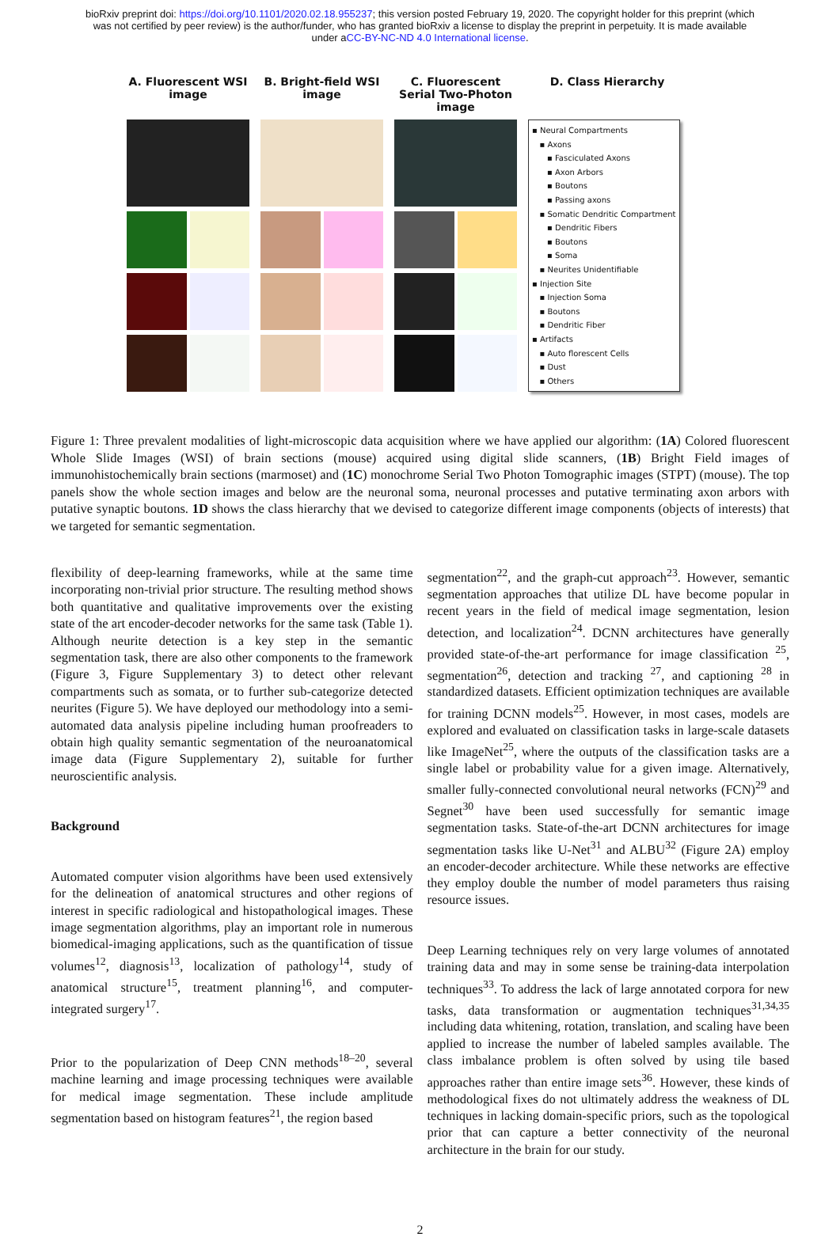bioRxiv preprint doi: https://doi.org/10.1101/2020.02.18.955237; this version posted February 19, 2020. The copyright holder for this preprint (which was not certified by peer review) is the author/funder, who has granted bioRxiv a license to display the preprint in perpetuity. It is made available under aCC-BY-NC-ND 4.0 International license.
A. Fluorescent WSI image
B. Bright-field WSI image
C. Fluorescent Serial Two-Photon image
D. Class Hierarchy
▪ Neural Compartments
▪ Axons
▪ Fasciculated Axons
▪ Axon Arbors
▪ Boutons
▪ Passing axons
▪ Somatic Dendritic Compartment
▪ Dendritic Fibers
▪ Boutons
▪ Soma
▪ Neurites Unidentifiable
▪ Injection Site
▪ Injection Soma
▪ Boutons
▪ Dendritic Fiber
▪ Artifacts
▪ Auto florescent Cells
▪ Dust
▪ Others
Figure 1: Three prevalent modalities of light-microscopic data acquisition where we have applied our algorithm: (1A) Colored fluorescent Whole Slide Images (WSI) of brain sections (mouse) acquired using digital slide scanners, (1B) Bright Field images of immunohistochemically brain sections (marmoset) and (1C) monochrome Serial Two Photon Tomographic images (STPT) (mouse). The top panels show the whole section images and below are the neuronal soma, neuronal processes and putative terminating axon arbors with putative synaptic boutons. 1D shows the class hierarchy that we devised to categorize different image components (objects of interests) that we targeted for semantic segmentation.
flexibility of deep-learning frameworks, while at the same time incorporating non-trivial prior structure. The resulting method shows both quantitative and qualitative improvements over the existing state of the art encoder-decoder networks for the same task (Table 1). Although neurite detection is a key step in the semantic segmentation task, there are also other components to the framework (Figure 3, Figure Supplementary 3) to detect other relevant compartments such as somata, or to further sub-categorize detected neurites (Figure 5). We have deployed our methodology into a semi-automated data analysis pipeline including human proofreaders to obtain high quality semantic segmentation of the neuroanatomical image data (Figure Supplementary 2), suitable for further neuroscientific analysis.
Background
Automated computer vision algorithms have been used extensively for the delineation of anatomical structures and other regions of interest in specific radiological and histopathological images. These image segmentation algorithms, play an important role in numerous biomedical-imaging applications, such as the quantification of tissue volumes<sup>12</sup>, diagnosis<sup>13</sup>, localization of pathology<sup>14</sup>, study of anatomical structure<sup>15</sup>, treatment planning<sup>16</sup>, and computer-integrated surgery<sup>17</sup>.
Prior to the popularization of Deep CNN methods<sup>18–20</sup>, several machine learning and image processing techniques were available for medical image segmentation. These include amplitude segmentation based on histogram features<sup>21</sup>, the region based
segmentation<sup>22</sup>, and the graph-cut approach<sup>23</sup>. However, semantic segmentation approaches that utilize DL have become popular in recent years in the field of medical image segmentation, lesion detection, and localization<sup>24</sup>. DCNN architectures have generally provided state-of-the-art performance for image classification <sup>25</sup>, segmentation<sup>26</sup>, detection and tracking <sup>27</sup>, and captioning <sup>28</sup> in standardized datasets. Efficient optimization techniques are available for training DCNN models<sup>25</sup>. However, in most cases, models are explored and evaluated on classification tasks in large-scale datasets like ImageNet<sup>25</sup>, where the outputs of the classification tasks are a single label or probability value for a given image. Alternatively, smaller fully-connected convolutional neural networks (FCN)<sup>29</sup> and Segnet<sup>30</sup> have been used successfully for semantic image segmentation tasks. State-of-the-art DCNN architectures for image segmentation tasks like U-Net<sup>31</sup> and ALBU<sup>32</sup> (Figure 2A) employ an encoder-decoder architecture. While these networks are effective they employ double the number of model parameters thus raising resource issues.
Deep Learning techniques rely on very large volumes of annotated training data and may in some sense be training-data interpolation techniques<sup>33</sup>. To address the lack of large annotated corpora for new tasks, data transformation or augmentation techniques<sup>31,34,35</sup> including data whitening, rotation, translation, and scaling have been applied to increase the number of labeled samples available. The class imbalance problem is often solved by using tile based approaches rather than entire image sets<sup>36</sup>. However, these kinds of methodological fixes do not ultimately address the weakness of DL techniques in lacking domain-specific priors, such as the topological prior that can capture a better connectivity of the neuronal architecture in the brain for our study.
2